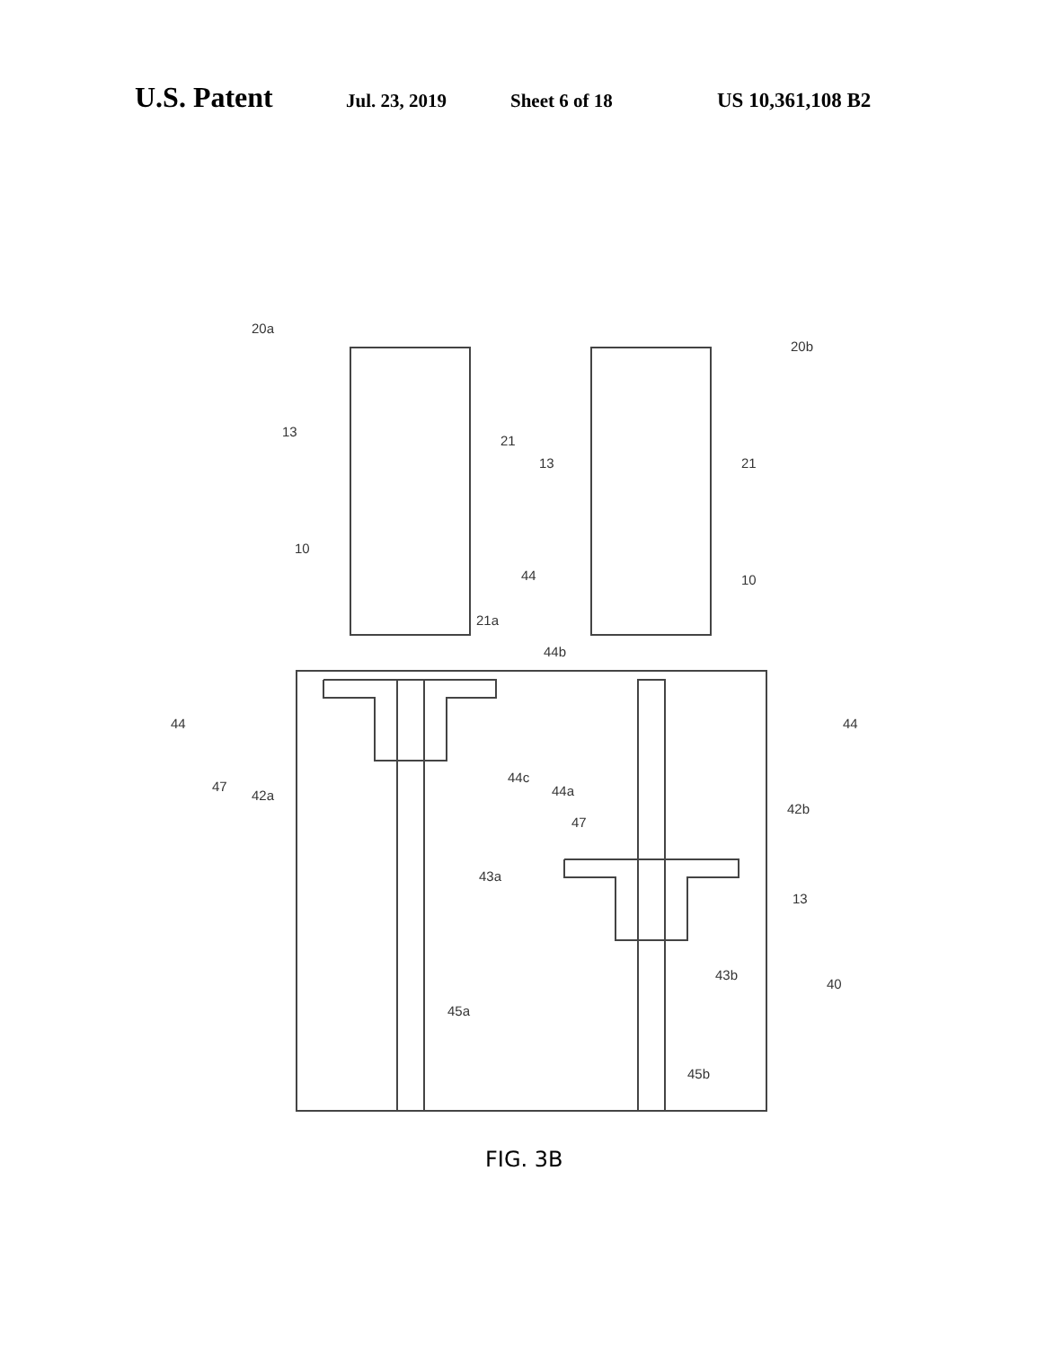U.S. Patent Jul. 23, 2019 Sheet 6 of 18 US 10,361,108 B2
20a
20b
13
21
13 21
10
44 10
21a
44b
44 44
47
42a
44c
44a
47
42b
43a
13
40
43b
45a
45b
FIG. 3B